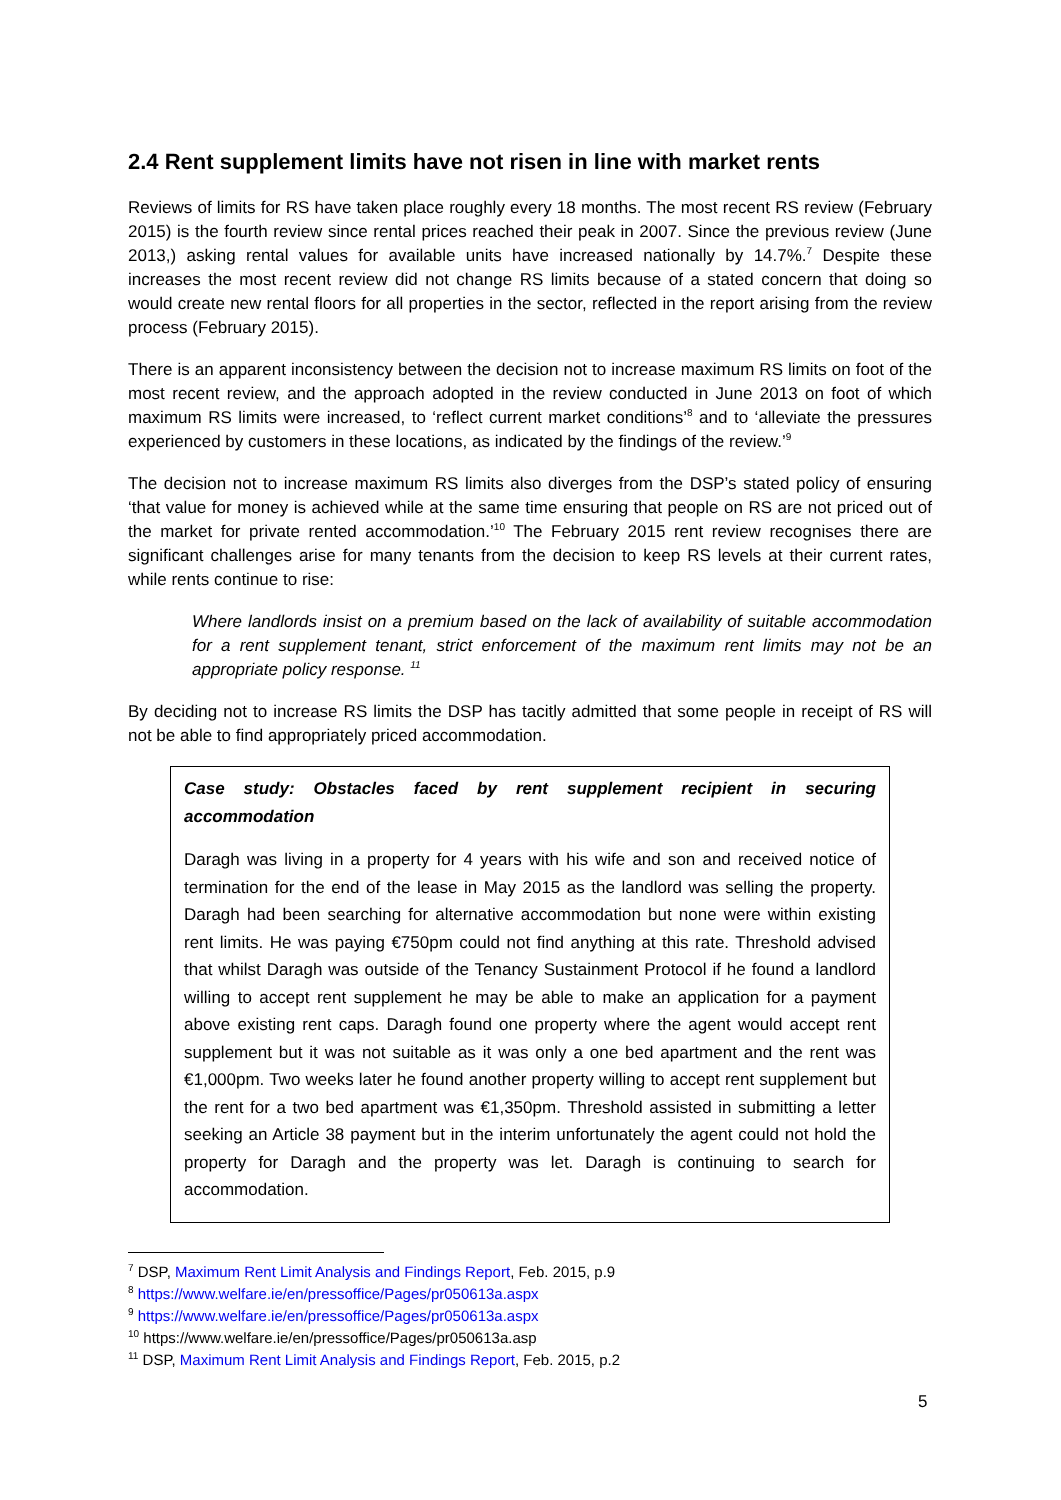2.4 Rent supplement limits have not risen in line with market rents
Reviews of limits for RS have taken place roughly every 18 months. The most recent RS review (February 2015) is the fourth review since rental prices reached their peak in 2007. Since the previous review (June 2013,) asking rental values for available units have increased nationally by 14.7%.<sup>7</sup> Despite these increases the most recent review did not change RS limits because of a stated concern that doing so would create new rental floors for all properties in the sector, reflected in the report arising from the review process (February 2015).
There is an apparent inconsistency between the decision not to increase maximum RS limits on foot of the most recent review, and the approach adopted in the review conducted in June 2013 on foot of which maximum RS limits were increased, to ‘reflect current market conditions’<sup>8</sup> and to ‘alleviate the pressures experienced by customers in these locations, as indicated by the findings of the review.’<sup>9</sup>
The decision not to increase maximum RS limits also diverges from the DSP’s stated policy of ensuring ‘that value for money is achieved while at the same time ensuring that people on RS are not priced out of the market for private rented accommodation.’<sup>10</sup> The February 2015 rent review recognises there are significant challenges arise for many tenants from the decision to keep RS levels at their current rates, while rents continue to rise:
Where landlords insist on a premium based on the lack of availability of suitable accommodation for a rent supplement tenant, strict enforcement of the maximum rent limits may not be an appropriate policy response. <sup>11</sup>
By deciding not to increase RS limits the DSP has tacitly admitted that some people in receipt of RS will not be able to find appropriately priced accommodation.
Case study: Obstacles faced by rent supplement recipient in securing accommodation
Daragh was living in a property for 4 years with his wife and son and received notice of termination for the end of the lease in May 2015 as the landlord was selling the property. Daragh had been searching for alternative accommodation but none were within existing rent limits. He was paying €750pm could not find anything at this rate. Threshold advised that whilst Daragh was outside of the Tenancy Sustainment Protocol if he found a landlord willing to accept rent supplement he may be able to make an application for a payment above existing rent caps. Daragh found one property where the agent would accept rent supplement but it was not suitable as it was only a one bed apartment and the rent was €1,000pm. Two weeks later he found another property willing to accept rent supplement but the rent for a two bed apartment was €1,350pm. Threshold assisted in submitting a letter seeking an Article 38 payment but in the interim unfortunately the agent could not hold the property for Daragh and the property was let. Daragh is continuing to search for accommodation.
<sup>7</sup> DSP, Maximum Rent Limit Analysis and Findings Report, Feb. 2015, p.9
<sup>8</sup> https://www.welfare.ie/en/pressoffice/Pages/pr050613a.aspx
<sup>9</sup> https://www.welfare.ie/en/pressoffice/Pages/pr050613a.aspx
<sup>10</sup> https://www.welfare.ie/en/pressoffice/Pages/pr050613a.asp
<sup>11</sup> DSP, Maximum Rent Limit Analysis and Findings Report, Feb. 2015, p.2
5